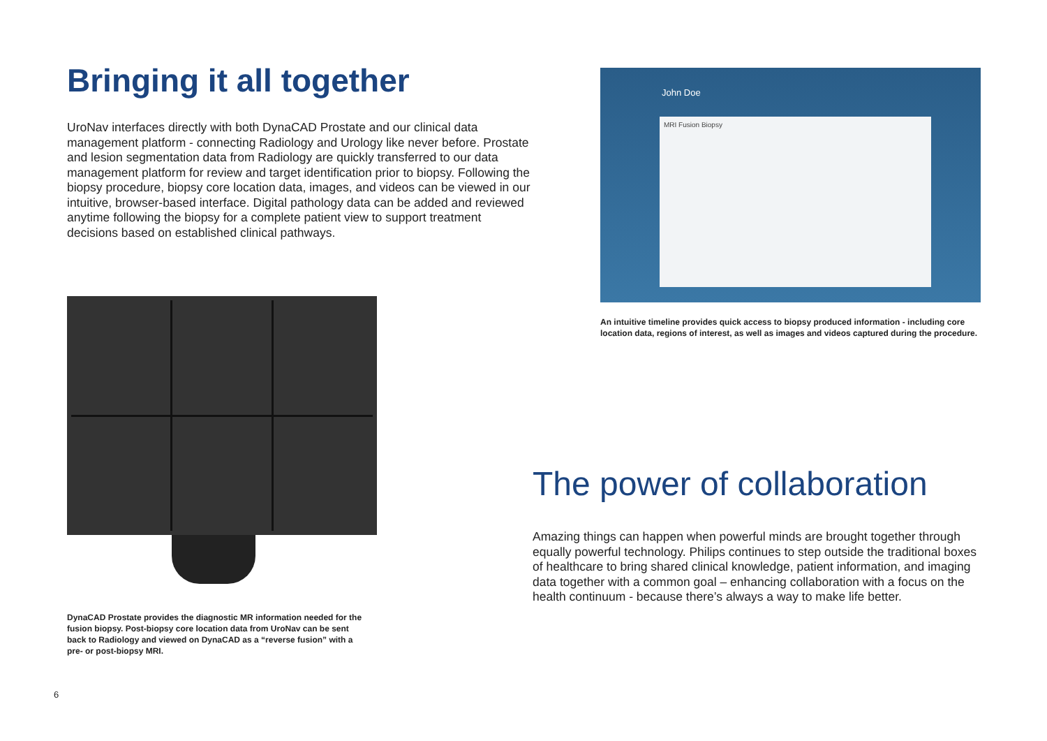Bringing it all together
UroNav interfaces directly with both DynaCAD Prostate and our clinical data management platform - connecting Radiology and Urology like never before. Prostate and lesion segmentation data from Radiology are quickly transferred to our data management platform for review and target identification prior to biopsy. Following the biopsy procedure, biopsy core location data, images, and videos can be viewed in our intuitive, browser-based interface. Digital pathology data can be added and reviewed anytime following the biopsy for a complete patient view to support treatment decisions based on established clinical pathways.
DynaCAD Prostate provides the diagnostic MR information needed for the fusion biopsy. Post-biopsy core location data from UroNav can be sent back to Radiology and viewed on DynaCAD as a “reverse fusion” with a pre- or post-biopsy MRI.
John Doe
MRI Fusion Biopsy
An intuitive timeline provides quick access to biopsy produced information - including core location data, regions of interest, as well as images and videos captured during the procedure.
The power of collaboration
Amazing things can happen when powerful minds are brought together through equally powerful technology. Philips continues to step outside the traditional boxes of healthcare to bring shared clinical knowledge, patient information, and imaging data together with a common goal – enhancing collaboration with a focus on the health continuum - because there’s always a way to make life better.
6